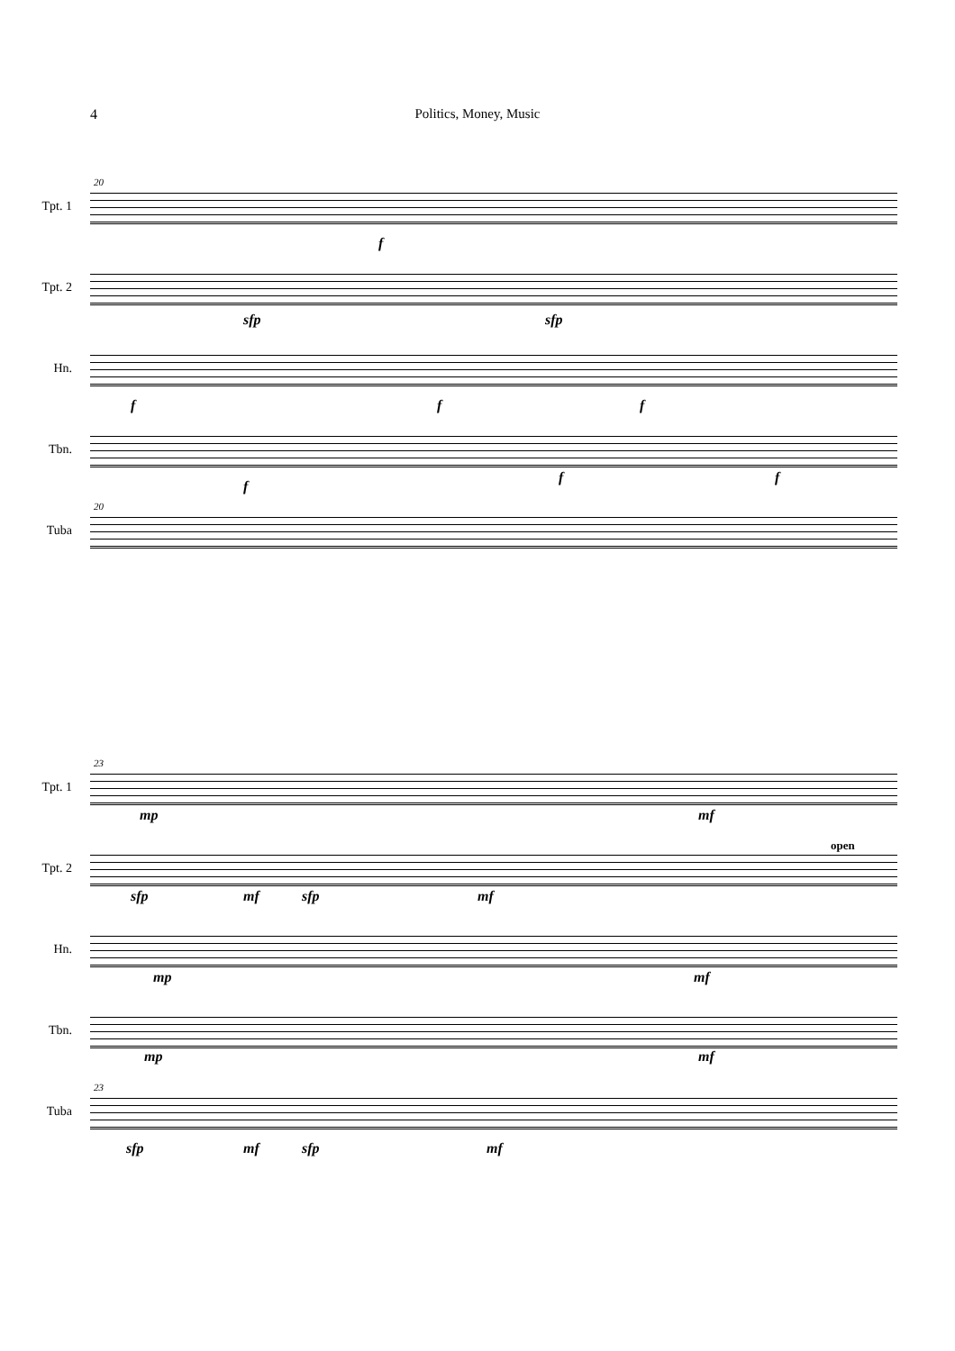4 Politics, Money, Music
20
Tpt. 1
Tpt. 2
Hn.
Tbn.
20
Tuba
f
sfp sfp
f f f
f
f f
23
Tpt. 1
Tpt. 2
Hn.
Tbn.
23
Tuba
mp mf
sfp mf sfp mf
open
mp mf
mp mf
sfp mf sfp mf